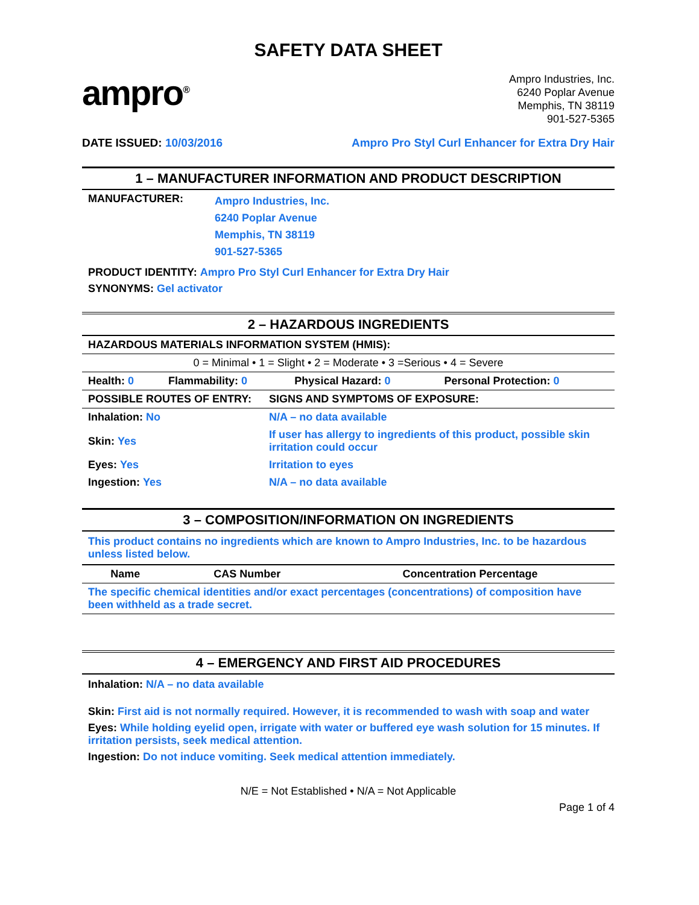SAFETY DATA SHEET
ampro<sup>®</sup>
Ampro Industries, Inc.
6240 Poplar Avenue
Memphis, TN 38119
901-527-5365
DATE ISSUED: 10/03/2016 Ampro Pro Styl Curl Enhancer for Extra Dry Hair
1 – MANUFACTURER INFORMATION AND PRODUCT DESCRIPTION
| MANUFACTURER: | Ampro Industries, Inc. 6240 Poplar Avenue Memphis, TN 38119 901-527-5365 |
PRODUCT IDENTITY: Ampro Pro Styl Curl Enhancer for Extra Dry Hair
SYNONYMS: Gel activator
2 – HAZARDOUS INGREDIENTS
| HAZARDOUS MATERIALS INFORMATION SYSTEM (HMIS): | | | |
| --- | --- | --- | --- |
| 0 = Minimal • 1 = Slight • 2 = Moderate • 3 =Serious • 4 = Severe | | | |
| Health: 0 | Flammability: 0 | Physical Hazard: 0 | Personal Protection: 0 |
| POSSIBLE ROUTES OF ENTRY: | SIGNS AND SYMPTOMS OF EXPOSURE: |
| --- | --- |
| Inhalation: No | N/A – no data available |
| Skin: Yes | If user has allergy to ingredients of this product, possible skin irritation could occur |
| Eyes: Yes | Irritation to eyes |
| Ingestion: Yes | N/A – no data available |
3 – COMPOSITION/INFORMATION ON INGREDIENTS
This product contains no ingredients which are known to Ampro Industries, Inc. to be hazardous unless listed below.
| Name | CAS Number | Concentration Percentage |
| --- | --- | --- |
| The specific chemical identities and/or exact percentages (concentrations) of composition have been withheld as a trade secret. | | |
4 – EMERGENCY AND FIRST AID PROCEDURES
Inhalation: N/A – no data available
Skin: First aid is not normally required. However, it is recommended to wash with soap and water
Eyes: While holding eyelid open, irrigate with water or buffered eye wash solution for 15 minutes. If irritation persists, seek medical attention.
Ingestion: Do not induce vomiting. Seek medical attention immediately.
N/E = Not Established • N/A = Not Applicable
Page 1 of 4